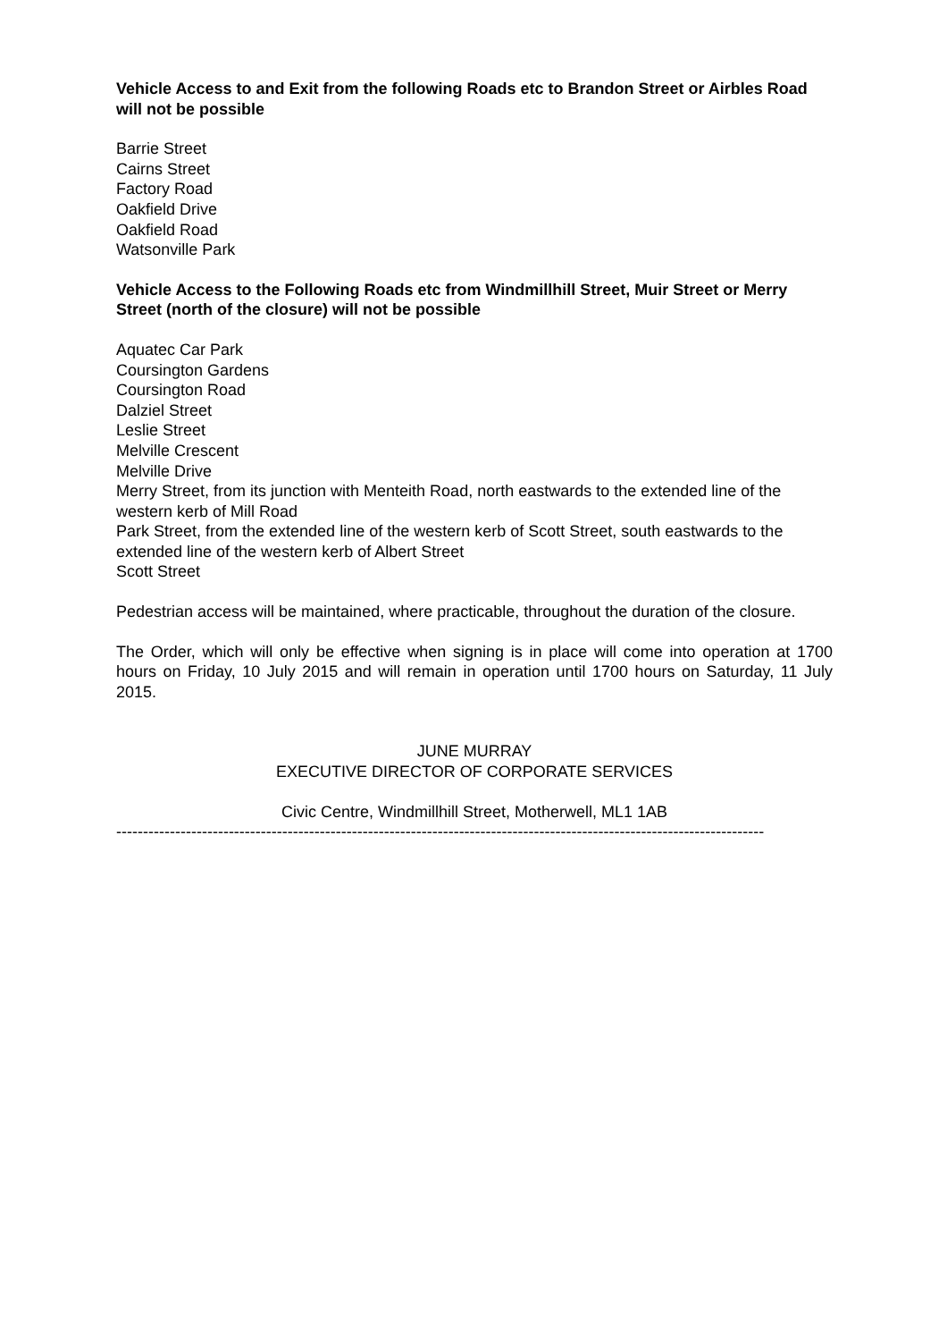Vehicle Access to and Exit from the following Roads etc to Brandon Street or Airbles Road will not be possible
Barrie Street
Cairns Street
Factory Road
Oakfield Drive
Oakfield Road
Watsonville Park
Vehicle Access to the Following Roads etc from Windmillhill Street, Muir Street or Merry Street (north of the closure) will not be possible
Aquatec Car Park
Coursington Gardens
Coursington Road
Dalziel Street
Leslie Street
Melville Crescent
Melville Drive
Merry Street, from its junction with Menteith Road, north eastwards to the extended line of the western kerb of Mill Road
Park Street, from the extended line of the western kerb of Scott Street, south eastwards to the extended line of the western kerb of Albert Street
Scott Street
Pedestrian access will be maintained, where practicable, throughout the duration of the closure.
The Order, which will only be effective when signing is in place will come into operation at 1700 hours on Friday, 10 July 2015 and will remain in operation until 1700 hours on Saturday, 11 July 2015.
JUNE MURRAY
EXECUTIVE DIRECTOR OF CORPORATE SERVICES
Civic Centre, Windmillhill Street, Motherwell, ML1 1AB
-------------------------------------------------------------------------------------------------------------------------